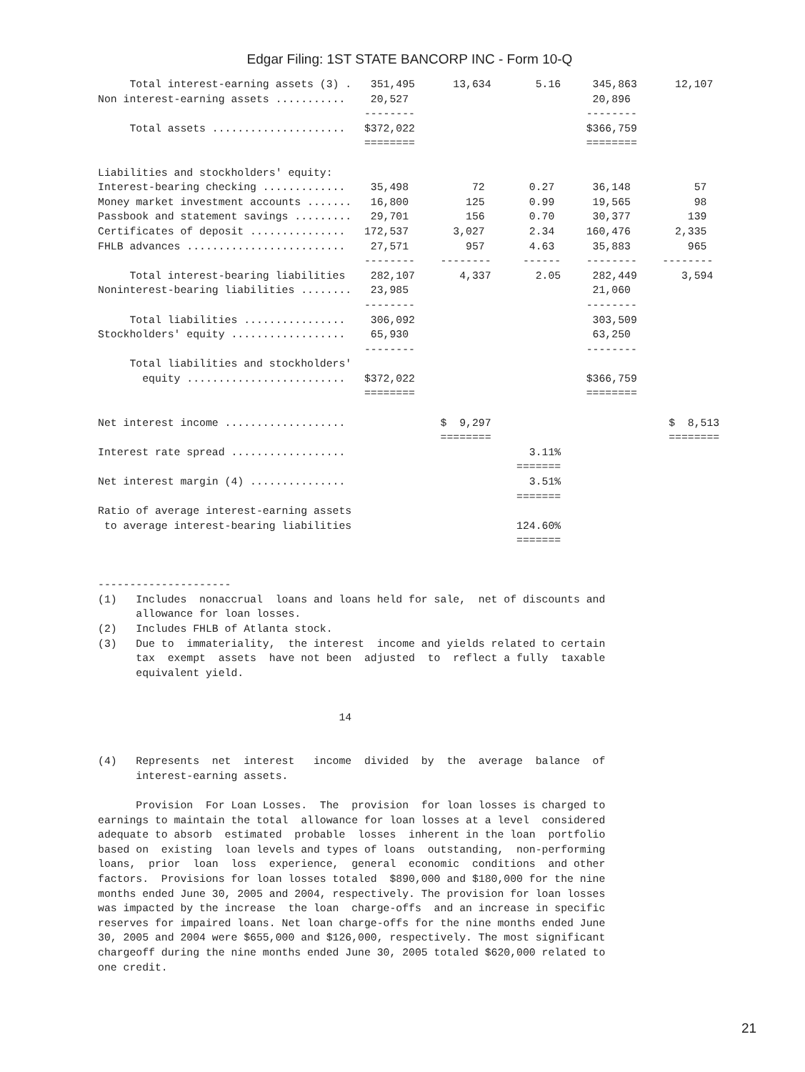Edgar Filing: 1ST STATE BANCORP INC - Form 10-Q
     Total interest-earning assets (3) .   351,495      13,634       5.16     345,863      12,107
Non interest-earning assets ...........    20,527                             20,896
                                          --------                           --------
     Total assets .....................   $372,022                           $366,759
                                          ========                           ========

Liabilities and stockholders' equity:
Interest-bearing checking .............    35,498          72       0.27      36,148          57
Money market investment accounts .......   16,800         125       0.99      19,565          98
Passbook and statement savings .........   29,701         156       0.70      30,377         139
Certificates of deposit ...............   172,537       3,027       2.34     160,476       2,335
FHLB advances .........................    27,571         957       4.63      35,883         965
                                          --------    --------     ------    --------    --------
     Total interest-bearing liabilities    282,107       4,337       2.05     282,449       3,594
Noninterest-bearing liabilities ........   23,985                             21,060
                                          --------                           --------
     Total liabilities ................    306,092                            303,509
Stockholders' equity ..................    65,930                             63,250
                                          --------                           --------
     Total liabilities and stockholders'
       equity .........................   $372,022                           $366,759
                                          ========                           ========

Net interest income ...................               $  9,297                            $  8,513
                                                      ========                            ========
Interest rate spread ..................                             3.11%
                                                                  =======
Net interest margin (4) ...............                             3.51%
                                                                  =======
Ratio of average interest-earning assets
 to average interest-bearing liabilities                          124.60%
                                                                  =======


---------------------
(1)   Includes  nonaccrual  loans and loans held for sale,  net of discounts and
      allowance for loan losses.
(2)   Includes FHLB of Atlanta stock.
(3)   Due to  immateriality,  the interest  income and yields related to certain
      tax  exempt  assets  have not been  adjusted  to  reflect a fully  taxable
      equivalent yield.


                                      14


(4)   Represents  net  interest   income  divided  by  the  average  balance  of
      interest-earning assets.

      Provision  For Loan Losses.  The  provision  for loan losses is charged to
earnings to maintain the total  allowance for loan losses at a level  considered
adequate to absorb  estimated  probable  losses  inherent in the loan  portfolio
based on  existing  loan levels and types of loans  outstanding,  non-performing
loans,  prior  loan  loss  experience,  general  economic  conditions  and other
factors.  Provisions for loan losses totaled  $890,000 and $180,000 for the nine
months ended June 30, 2005 and 2004, respectively. The provision for loan losses
was impacted by the increase  the loan  charge-offs  and an increase in specific
reserves for impaired loans. Net loan charge-offs for the nine months ended June
30, 2005 and 2004 were $655,000 and $126,000, respectively. The most significant
chargeoff during the nine months ended June 30, 2005 totaled $620,000 related to
one credit.
21